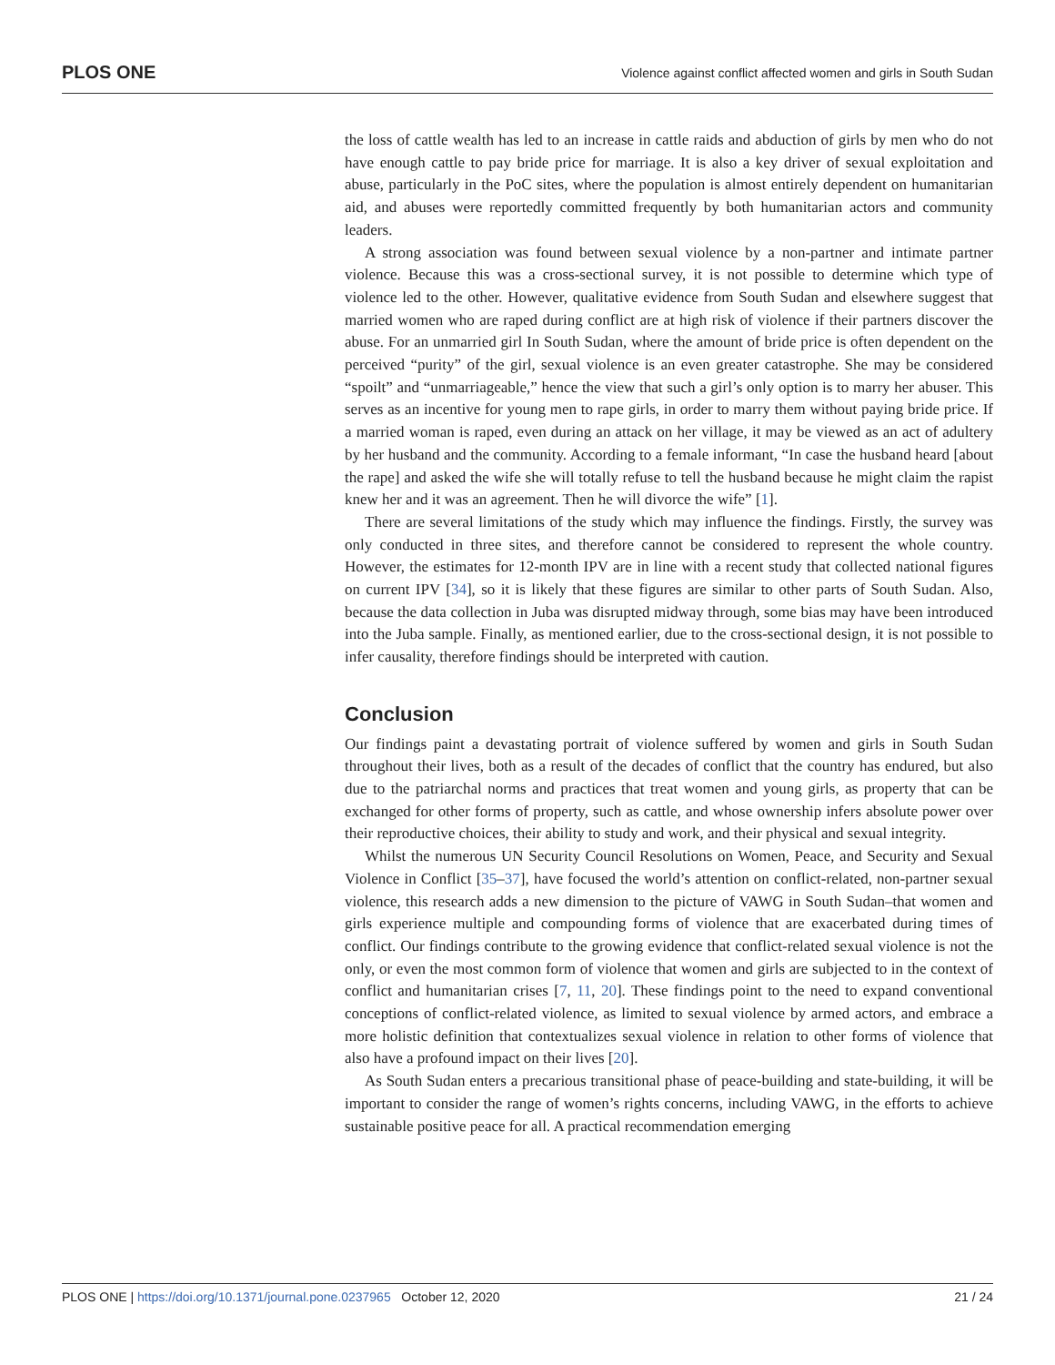PLOS ONE Violence against conflict affected women and girls in South Sudan
the loss of cattle wealth has led to an increase in cattle raids and abduction of girls by men who do not have enough cattle to pay bride price for marriage. It is also a key driver of sexual exploitation and abuse, particularly in the PoC sites, where the population is almost entirely dependent on humanitarian aid, and abuses were reportedly committed frequently by both humanitarian actors and community leaders.
A strong association was found between sexual violence by a non-partner and intimate partner violence. Because this was a cross-sectional survey, it is not possible to determine which type of violence led to the other. However, qualitative evidence from South Sudan and elsewhere suggest that married women who are raped during conflict are at high risk of violence if their partners discover the abuse. For an unmarried girl In South Sudan, where the amount of bride price is often dependent on the perceived “purity” of the girl, sexual violence is an even greater catastrophe. She may be considered “spoilt” and “unmarriageable,” hence the view that such a girl’s only option is to marry her abuser. This serves as an incentive for young men to rape girls, in order to marry them without paying bride price. If a married woman is raped, even during an attack on her village, it may be viewed as an act of adultery by her husband and the community. According to a female informant, “In case the husband heard [about the rape] and asked the wife she will totally refuse to tell the husband because he might claim the rapist knew her and it was an agreement. Then he will divorce the wife” [1].
There are several limitations of the study which may influence the findings. Firstly, the survey was only conducted in three sites, and therefore cannot be considered to represent the whole country. However, the estimates for 12-month IPV are in line with a recent study that collected national figures on current IPV [34], so it is likely that these figures are similar to other parts of South Sudan. Also, because the data collection in Juba was disrupted midway through, some bias may have been introduced into the Juba sample. Finally, as mentioned earlier, due to the cross-sectional design, it is not possible to infer causality, therefore findings should be interpreted with caution.
Conclusion
Our findings paint a devastating portrait of violence suffered by women and girls in South Sudan throughout their lives, both as a result of the decades of conflict that the country has endured, but also due to the patriarchal norms and practices that treat women and young girls, as property that can be exchanged for other forms of property, such as cattle, and whose ownership infers absolute power over their reproductive choices, their ability to study and work, and their physical and sexual integrity.
Whilst the numerous UN Security Council Resolutions on Women, Peace, and Security and Sexual Violence in Conflict [35–37], have focused the world’s attention on conflict-related, non-partner sexual violence, this research adds a new dimension to the picture of VAWG in South Sudan–that women and girls experience multiple and compounding forms of violence that are exacerbated during times of conflict. Our findings contribute to the growing evidence that conflict-related sexual violence is not the only, or even the most common form of violence that women and girls are subjected to in the context of conflict and humanitarian crises [7, 11, 20]. These findings point to the need to expand conventional conceptions of conflict-related violence, as limited to sexual violence by armed actors, and embrace a more holistic definition that contextualizes sexual violence in relation to other forms of violence that also have a profound impact on their lives [20].
As South Sudan enters a precarious transitional phase of peace-building and state-building, it will be important to consider the range of women’s rights concerns, including VAWG, in the efforts to achieve sustainable positive peace for all. A practical recommendation emerging
PLOS ONE | https://doi.org/10.1371/journal.pone.0237965 October 12, 2020 21 / 24